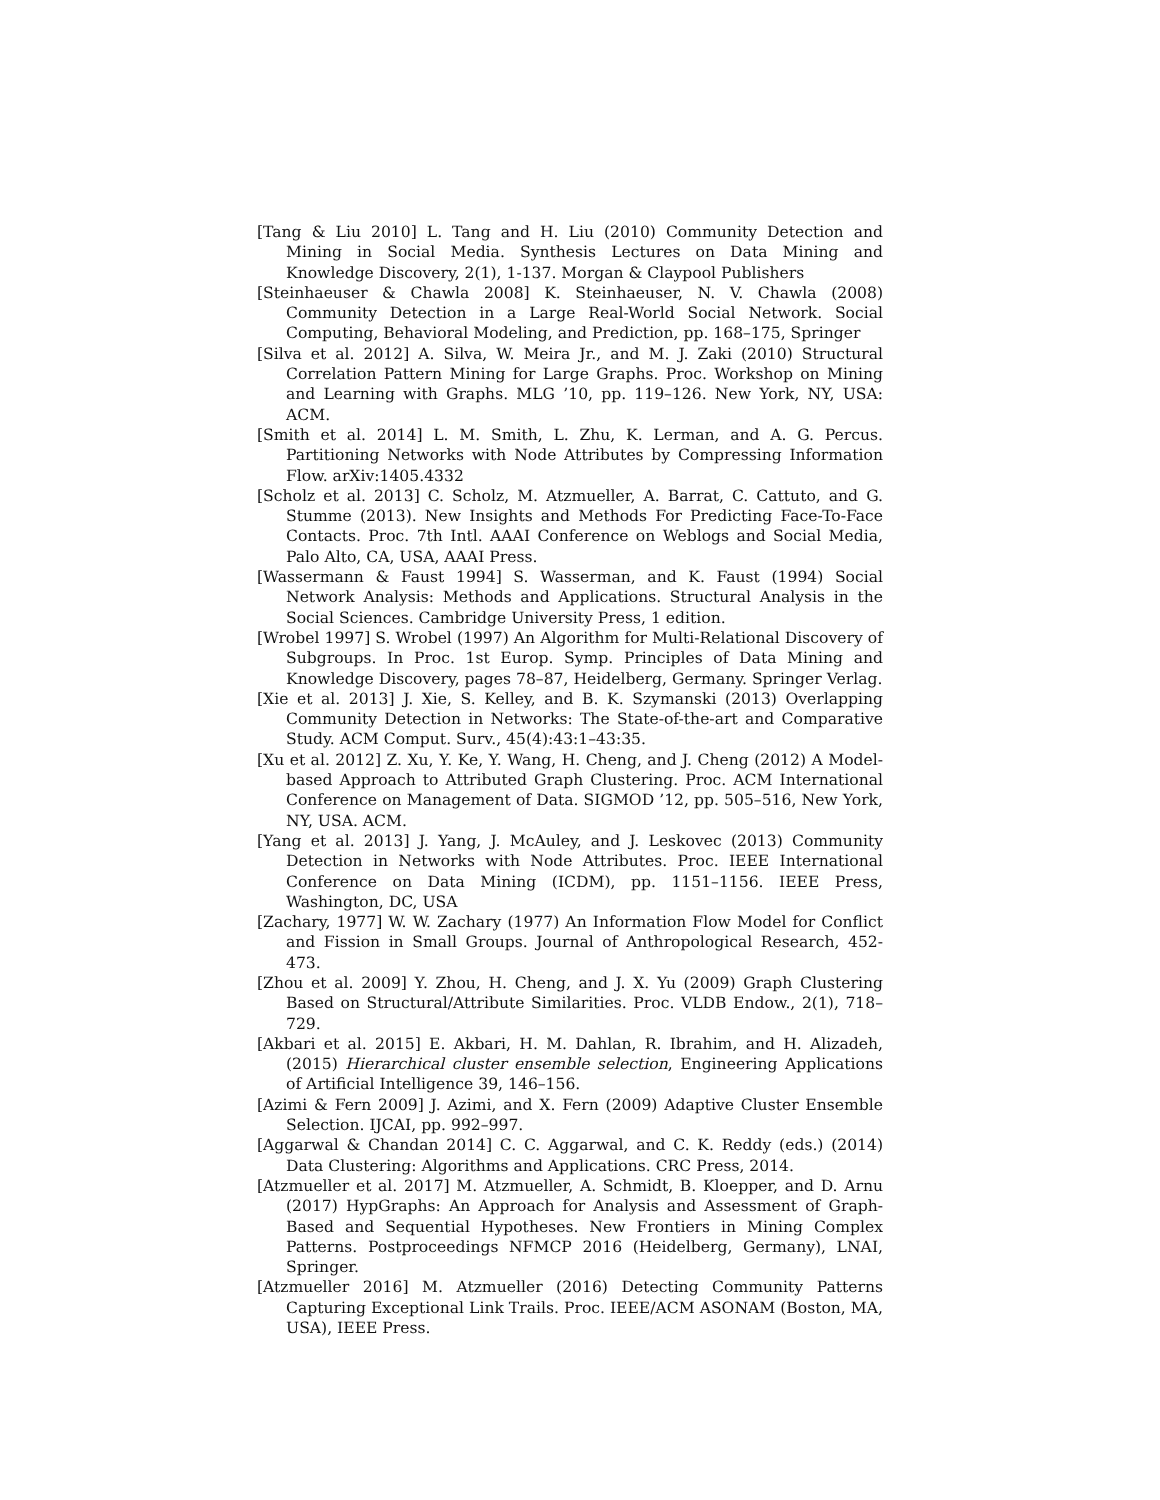[Tang & Liu 2010] L. Tang and H. Liu (2010) Community Detection and Mining in Social Media. Synthesis Lectures on Data Mining and Knowledge Discovery, 2(1), 1-137. Morgan & Claypool Publishers
[Steinhaeuser & Chawla 2008] K. Steinhaeuser, N. V. Chawla (2008) Community Detection in a Large Real-World Social Network. Social Computing, Behavioral Modeling, and Prediction, pp. 168–175, Springer
[Silva et al. 2012] A. Silva, W. Meira Jr., and M. J. Zaki (2010) Structural Correlation Pattern Mining for Large Graphs. Proc. Workshop on Mining and Learning with Graphs. MLG ’10, pp. 119–126. New York, NY, USA: ACM.
[Smith et al. 2014] L. M. Smith, L. Zhu, K. Lerman, and A. G. Percus. Partitioning Networks with Node Attributes by Compressing Information Flow. arXiv:1405.4332
[Scholz et al. 2013] C. Scholz, M. Atzmueller, A. Barrat, C. Cattuto, and G. Stumme (2013). New Insights and Methods For Predicting Face-To-Face Contacts. Proc. 7th Intl. AAAI Conference on Weblogs and Social Media, Palo Alto, CA, USA, AAAI Press.
[Wassermann & Faust 1994] S. Wasserman, and K. Faust (1994) Social Network Analysis: Methods and Applications. Structural Analysis in the Social Sciences. Cambridge University Press, 1 edition.
[Wrobel 1997] S. Wrobel (1997) An Algorithm for Multi-Relational Discovery of Subgroups. In Proc. 1st Europ. Symp. Principles of Data Mining and Knowledge Discovery, pages 78–87, Heidelberg, Germany. Springer Verlag.
[Xie et al. 2013] J. Xie, S. Kelley, and B. K. Szymanski (2013) Overlapping Community Detection in Networks: The State-of-the-art and Comparative Study. ACM Comput. Surv., 45(4):43:1–43:35.
[Xu et al. 2012] Z. Xu, Y. Ke, Y. Wang, H. Cheng, and J. Cheng (2012) A Model-based Approach to Attributed Graph Clustering. Proc. ACM International Conference on Management of Data. SIGMOD ’12, pp. 505–516, New York, NY, USA. ACM.
[Yang et al. 2013] J. Yang, J. McAuley, and J. Leskovec (2013) Community Detection in Networks with Node Attributes. Proc. IEEE International Conference on Data Mining (ICDM), pp. 1151–1156. IEEE Press, Washington, DC, USA
[Zachary, 1977] W. W. Zachary (1977) An Information Flow Model for Conflict and Fission in Small Groups. Journal of Anthropological Research, 452-473.
[Zhou et al. 2009] Y. Zhou, H. Cheng, and J. X. Yu (2009) Graph Clustering Based on Structural/Attribute Similarities. Proc. VLDB Endow., 2(1), 718–729.
[Akbari et al. 2015] E. Akbari, H. M. Dahlan, R. Ibrahim, and H. Alizadeh, (2015) Hierarchical cluster ensemble selection, Engineering Applications of Artificial Intelligence 39, 146–156.
[Azimi & Fern 2009] J. Azimi, and X. Fern (2009) Adaptive Cluster Ensemble Selection. IJCAI, pp. 992–997.
[Aggarwal & Chandan 2014] C. C. Aggarwal, and C. K. Reddy (eds.) (2014) Data Clustering: Algorithms and Applications. CRC Press, 2014.
[Atzmueller et al. 2017] M. Atzmueller, A. Schmidt, B. Kloepper, and D. Arnu (2017) HypGraphs: An Approach for Analysis and Assessment of Graph-Based and Sequential Hypotheses. New Frontiers in Mining Complex Patterns. Postproceedings NFMCP 2016 (Heidelberg, Germany), LNAI, Springer.
[Atzmueller 2016] M. Atzmueller (2016) Detecting Community Patterns Capturing Exceptional Link Trails. Proc. IEEE/ACM ASONAM (Boston, MA, USA), IEEE Press.